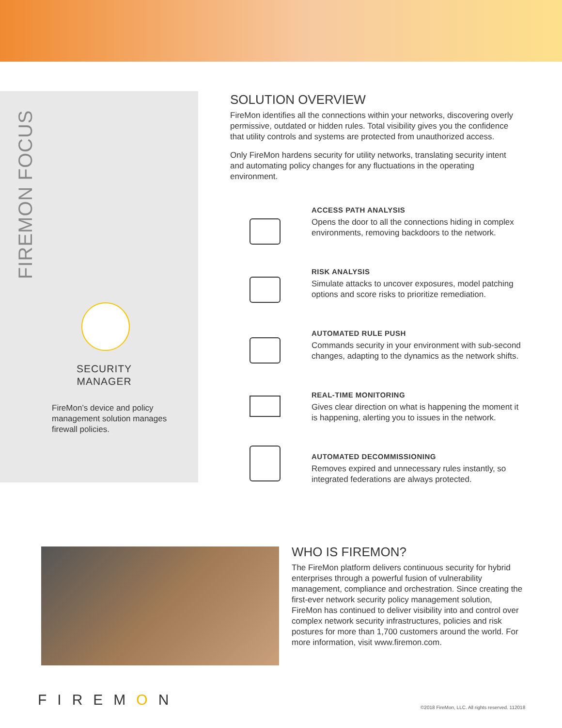FIREMON FOCUS
SECURITY MANAGER
FireMon’s device and policy management solution manages firewall policies.
SOLUTION OVERVIEW
FireMon identifies all the connections within your networks, discovering overly permissive, outdated or hidden rules. Total visibility gives you the confidence that utility controls and systems are protected from unauthorized access.
Only FireMon hardens security for utility networks, translating security intent and automating policy changes for any fluctuations in the operating environment.
ACCESS PATH ANALYSIS
Opens the door to all the connections hiding in complex environments, removing backdoors to the network.
RISK ANALYSIS
Simulate attacks to uncover exposures, model patching options and score risks to prioritize remediation.
AUTOMATED RULE PUSH
Commands security in your environment with sub-second changes, adapting to the dynamics as the network shifts.
REAL-TIME MONITORING
Gives clear direction on what is happening the moment it is happening, alerting you to issues in the network.
AUTOMATED DECOMMISSIONING
Removes expired and unnecessary rules instantly, so integrated federations are always protected.
WHO IS FIREMON?
The FireMon platform delivers continuous security for hybrid enterprises through a powerful fusion of vulnerability management, compliance and orchestration. Since creating the first-ever network security policy management solution, FireMon has continued to deliver visibility into and control over complex network security infrastructures, policies and risk postures for more than 1,700 customers around the world. For more information, visit www.firemon.com.
FIREMON
©2018 FireMon, LLC. All rights reserved. 112018